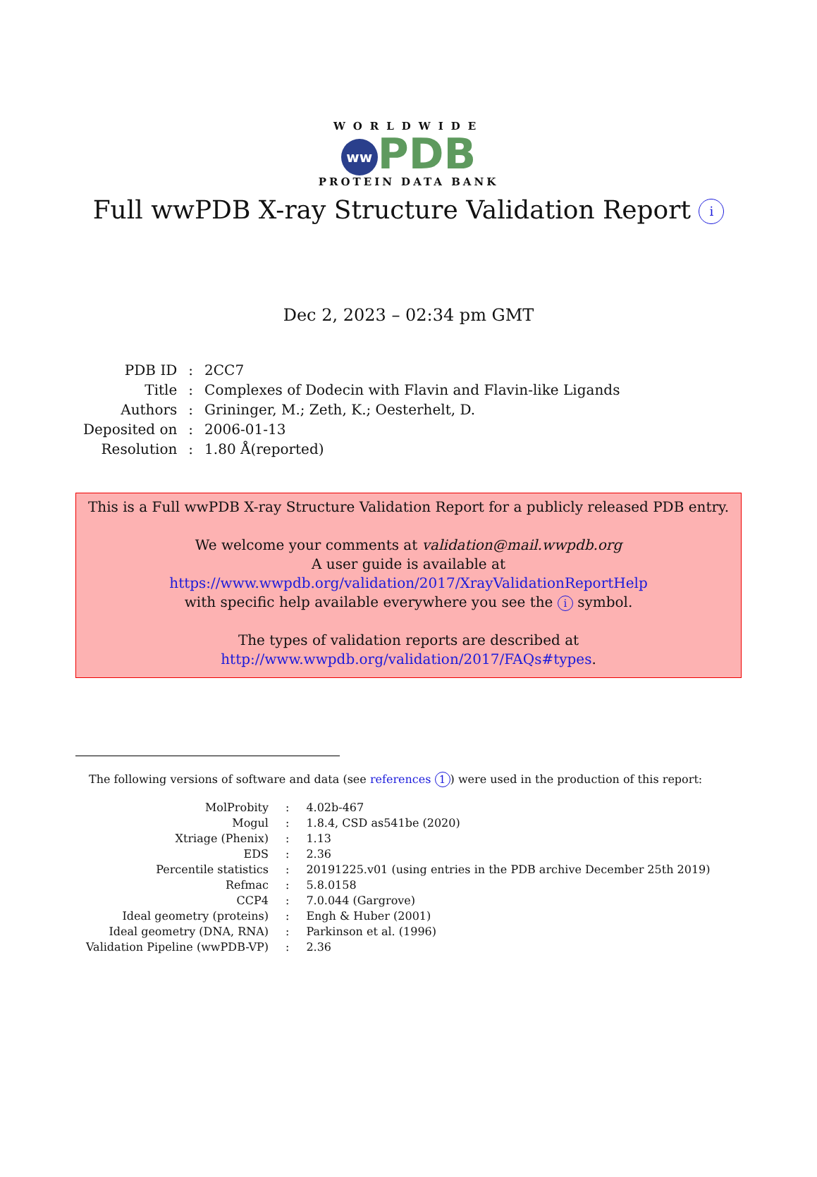WORLDWIDE
ww PDB
PROTEIN DATA BANK
Full wwPDB X-ray Structure Validation Report i
Dec 2, 2023 – 02:34 pm GMT
| PDB ID | : | 2CC7 |
| Title | : | Complexes of Dodecin with Flavin and Flavin-like Ligands |
| Authors | : | Grininger, M.; Zeth, K.; Oesterhelt, D. |
| Deposited on | : | 2006-01-13 |
| Resolution | : | 1.80 Å(reported) |
This is a Full wwPDB X-ray Structure Validation Report for a publicly released PDB entry.
We welcome your comments at validation@mail.wwpdb.org
A user guide is available at
https://www.wwpdb.org/validation/2017/XrayValidationReportHelp
with specific help available everywhere you see the i symbol.
The types of validation reports are described at
http://www.wwpdb.org/validation/2017/FAQs#types.
The following versions of software and data (see references 1) were used in the production of this report:
| MolProbity | : | 4.02b-467 |
| Mogul | : | 1.8.4, CSD as541be (2020) |
| Xtriage (Phenix) | : | 1.13 |
| EDS | : | 2.36 |
| Percentile statistics | : | 20191225.v01 (using entries in the PDB archive December 25th 2019) |
| Refmac | : | 5.8.0158 |
| CCP4 | : | 7.0.044 (Gargrove) |
| Ideal geometry (proteins) | : | Engh & Huber (2001) |
| Ideal geometry (DNA, RNA) | : | Parkinson et al. (1996) |
| Validation Pipeline (wwPDB-VP) | : | 2.36 |